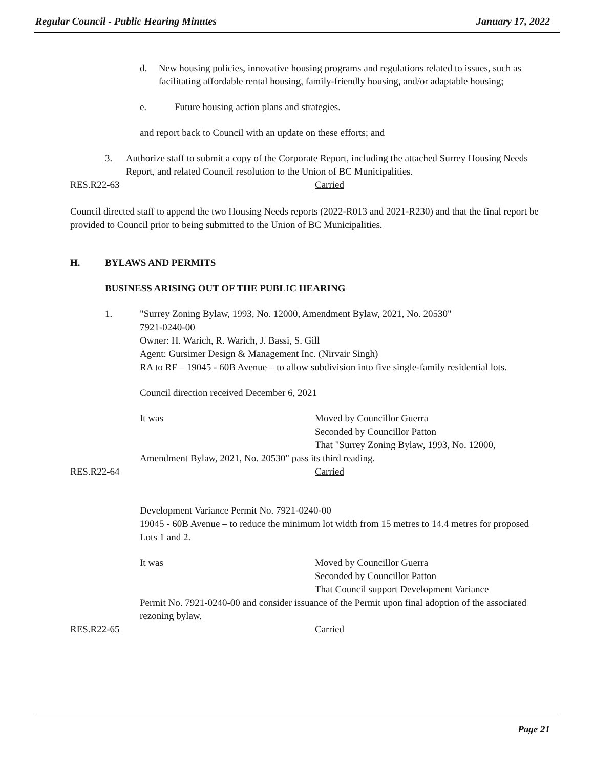Regular Council - Public Hearing Minutes January 17, 2022
d. New housing policies, innovative housing programs and regulations related to issues, such as facilitating affordable rental housing, family-friendly housing, and/or adaptable housing;
e. Future housing action plans and strategies.
and report back to Council with an update on these efforts; and
3. Authorize staff to submit a copy of the Corporate Report, including the attached Surrey Housing Needs Report, and related Council resolution to the Union of BC Municipalities.
RES.R22-63 Carried
Council directed staff to append the two Housing Needs reports (2022-R013 and 2021-R230) and that the final report be provided to Council prior to being submitted to the Union of BC Municipalities.
H. BYLAWS AND PERMITS
BUSINESS ARISING OUT OF THE PUBLIC HEARING
1. "Surrey Zoning Bylaw, 1993, No. 12000, Amendment Bylaw, 2021, No. 20530"
7921-0240-00
Owner: H. Warich, R. Warich, J. Bassi, S. Gill
Agent: Gursimer Design & Management Inc. (Nirvair Singh)
RA to RF – 19045 - 60B Avenue – to allow subdivision into five single-family residential lots.
Council direction received December 6, 2021
It was Moved by Councillor Guerra
Seconded by Councillor Patton
That "Surrey Zoning Bylaw, 1993, No. 12000,
Amendment Bylaw, 2021, No. 20530" pass its third reading.
RES.R22-64 Carried
Development Variance Permit No. 7921-0240-00
19045 - 60B Avenue – to reduce the minimum lot width from 15 metres to 14.4 metres for proposed Lots 1 and 2.
It was Moved by Councillor Guerra
Seconded by Councillor Patton
That Council support Development Variance
Permit No. 7921-0240-00 and consider issuance of the Permit upon final adoption of the associated rezoning bylaw.
RES.R22-65 Carried
Page 21